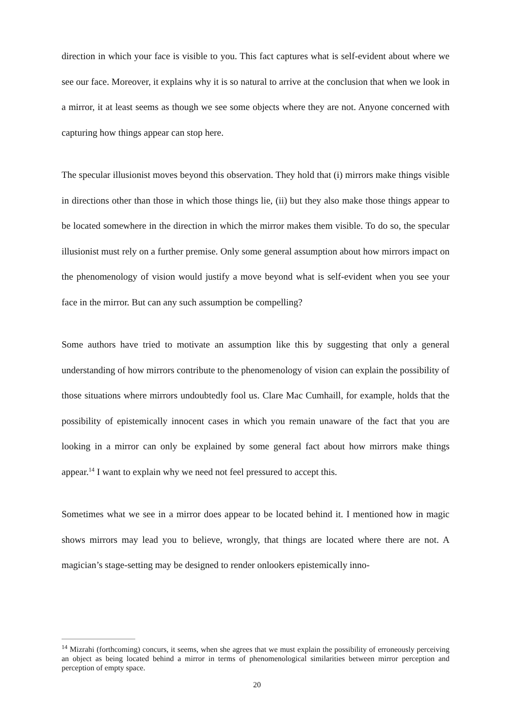direction in which your face is visible to you. This fact captures what is self-evident about where we see our face. Moreover, it explains why it is so natural to arrive at the conclusion that when we look in a mirror, it at least seems as though we see some objects where they are not. Anyone concerned with capturing how things appear can stop here.
The specular illusionist moves beyond this observation. They hold that (i) mirrors make things visible in directions other than those in which those things lie, (ii) but they also make those things appear to be located somewhere in the direction in which the mirror makes them visible. To do so, the specular illusionist must rely on a further premise. Only some general assumption about how mirrors impact on the phenomenology of vision would justify a move beyond what is self-evident when you see your face in the mirror. But can any such assumption be compelling?
Some authors have tried to motivate an assumption like this by suggesting that only a general understanding of how mirrors contribute to the phenomenology of vision can explain the possibility of those situations where mirrors undoubtedly fool us. Clare Mac Cumhaill, for example, holds that the possibility of epistemically innocent cases in which you remain unaware of the fact that you are looking in a mirror can only be explained by some general fact about how mirrors make things appear.<sup>14</sup> I want to explain why we need not feel pressured to accept this.
Sometimes what we see in a mirror does appear to be located behind it. I mentioned how in magic shows mirrors may lead you to believe, wrongly, that things are located where there are not. A magician’s stage-setting may be designed to render onlookers epistemically inno-
<sup>14</sup> Mizrahi (forthcoming) concurs, it seems, when she agrees that we must explain the possibility of erroneously perceiving an object as being located behind a mirror in terms of phenomenological similarities between mirror perception and perception of empty space.
20